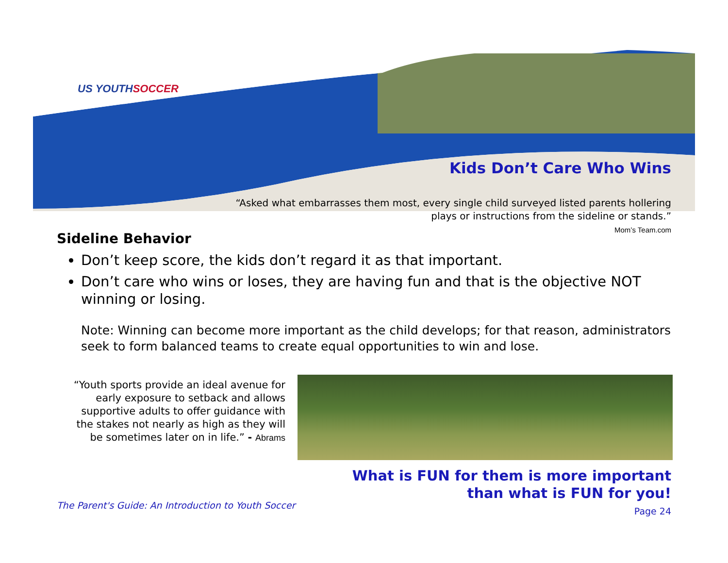US YOUTHSOCCER
Kids Don’t Care Who Wins
“Asked what embarrasses them most, every single child surveyed listed parents hollering plays or instructions from the sideline or stands.”
Mom’s Team.com
Sideline Behavior
Don’t keep score, the kids don’t regard it as that important.
Don’t care who wins or loses, they are having fun and that is the objective NOT winning or losing.
Note: Winning can become more important as the child develops; for that reason, administrators seek to form balanced teams to create equal opportunities to win and lose.
“Youth sports provide an ideal avenue for early exposure to setback and allows supportive adults to offer guidance with the stakes not nearly as high as they will be sometimes later on in life.” - Abrams
What is FUN for them is more important
than what is FUN for you!
The Parent's Guide: An Introduction to Youth Soccer
Page 24